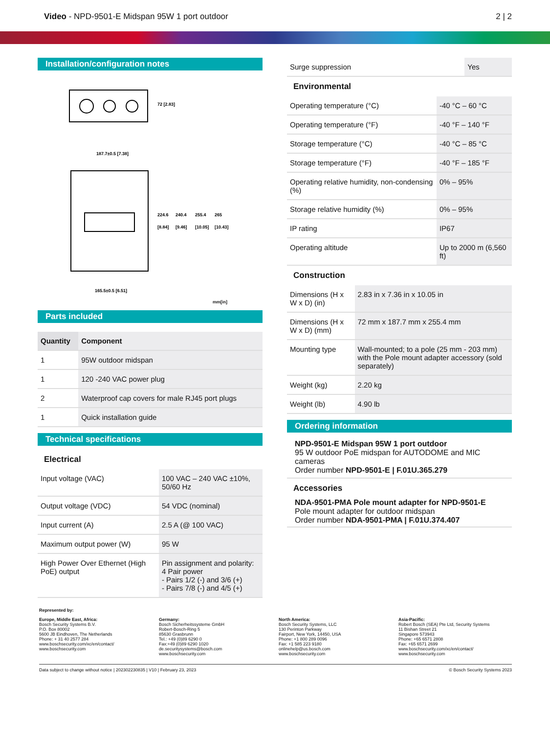Video - NPD-9501-E Midspan 95W 1 port outdoor
2 | 2
Installation/configuration notes
72 [2.83]
187.7±0.5 [7.38]
224.6
240.4
255.4
265
[8.84]
[9.46]
[10.05]
[10.43]
165.5±0.5 [6.51]
mm[in]
Parts included
| Quantity | Component |
| --- | --- |
| 1 | 95W outdoor midspan |
| 1 | 120 -240 VAC power plug |
| 2 | Waterproof cap covers for male RJ45 port plugs |
| 1 | Quick installation guide |
Technical specifications
Electrical
| Input voltage (VAC) | 100 VAC – 240 VAC ±10%, 50/60 Hz |
| Output voltage (VDC) | 54 VDC (nominal) |
| Input current (A) | 2.5 A (@ 100 VAC) |
| Maximum output power (W) | 95 W |
| High Power Over Ethernet (High PoE) output | Pin assignment and polarity: 4 Pair power - Pairs 1/2 (-) and 3/6 (+) - Pairs 7/8 (-) and 4/5 (+) |
| Surge suppression | Yes |
Environmental
| Operating temperature (°C) | -40 °C – 60 °C |
| Operating temperature (°F) | -40 °F – 140 °F |
| Storage temperature (°C) | -40 °C – 85 °C |
| Storage temperature (°F) | -40 °F – 185 °F |
| Operating relative humidity, non-condensing (%) | 0% – 95% |
| Storage relative humidity (%) | 0% – 95% |
| IP rating | IP67 |
| Operating altitude | Up to 2000 m (6,560 ft) |
Construction
| Dimensions (H x W x D) (in) | 2.83 in x 7.36 in x 10.05 in |
| Dimensions (H x W x D) (mm) | 72 mm x 187.7 mm x 255.4 mm |
| Mounting type | Wall-mounted; to a pole (25 mm - 203 mm) with the Pole mount adapter accessory (sold separately) |
| Weight (kg) | 2.20 kg |
| Weight (lb) | 4.90 lb |
Ordering information
NPD-9501-E Midspan 95W 1 port outdoor
95 W outdoor PoE midspan for AUTODOME and MIC cameras
Order number NPD-9501-E | F.01U.365.279
Accessories
NDA-9501-PMA Pole mount adapter for NPD-9501-E
Pole mount adapter for outdoor midspan
Order number NDA-9501-PMA | F.01U.374.407
Represented by:
Europe, Middle East, Africa:
Bosch Security Systems B.V.
P.O. Box 80002
5600 JB Eindhoven, The Netherlands
Phone: + 31 40 2577 284
www.boschsecurity.com/xc/en/contact/
www.boschsecurity.com
Germany:
Bosch Sicherheitssysteme GmbH
Robert-Bosch-Ring 5
85630 Grasbrunn
Tel.: +49 (0)89 6290 0
Fax:+49 (0)89 6290 1020
de.securitysystems@bosch.com
www.boschsecurity.com
North America:
Bosch Security Systems, LLC
130 Perinton Parkway
Fairport, New York, 14450, USA
Phone: +1 800 289 0096
Fax: +1 585 223 9180
onlinehelp@us.bosch.com
www.boschsecurity.com
Asia-Pacific:
Robert Bosch (SEA) Pte Ltd, Security Systems
11 Bishan Street 21
Singapore 573943
Phone: +65 6571 2808
Fax: +65 6571 2699
www.boschsecurity.com/xc/en/contact/
www.boschsecurity.com
Data subject to change without notice | 202302230835 | V10 | February 23, 2023 © Bosch Security Systems 2023